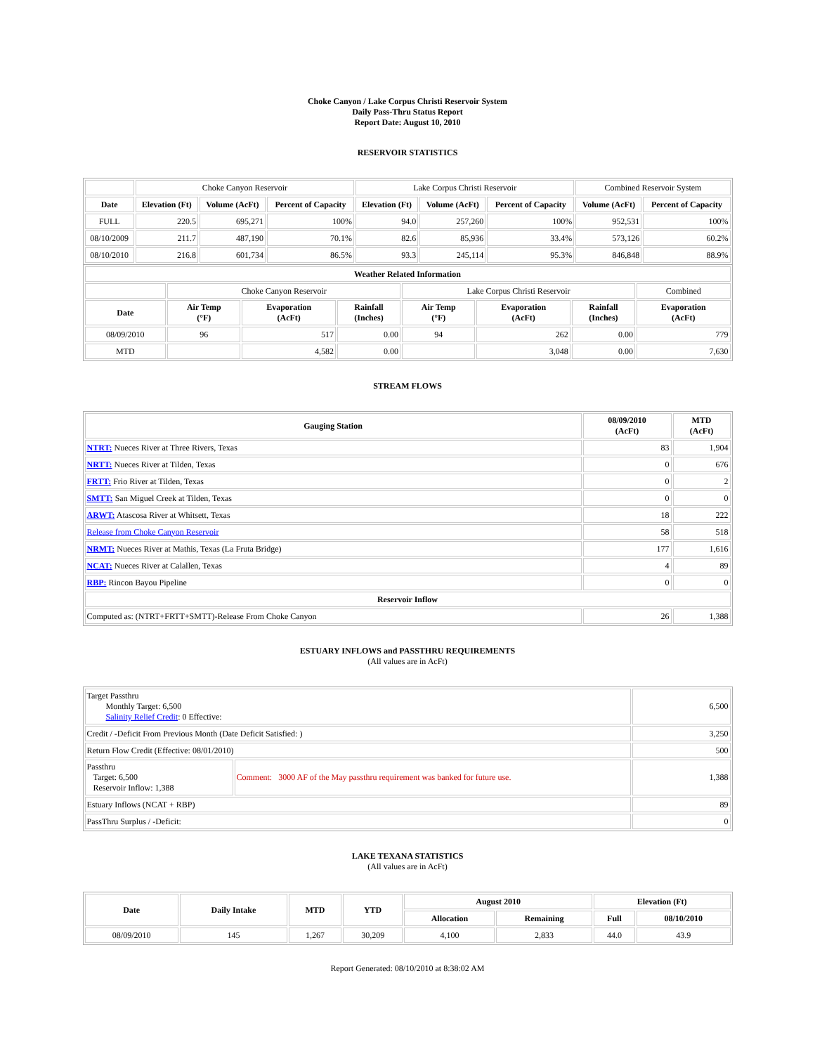Choke Canyon / Lake Corpus Christi Reservoir System
Daily Pass-Thru Status Report
Report Date: August 10, 2010
RESERVOIR STATISTICS
| | Choke Canyon Reservoir | | | Lake Corpus Christi Reservoir | | | Combined Reservoir System | |
| Date | Elevation (Ft) | Volume (AcFt) | Percent of Capacity | Elevation (Ft) | Volume (AcFt) | Percent of Capacity | Volume (AcFt) | Percent of Capacity |
| FULL | 220.5 | 695,271 | 100% | 94.0 | 257,260 | 100% | 952,531 | 100% |
| 08/10/2009 | 211.7 | 487,190 | 70.1% | 82.6 | 85,936 | 33.4% | 573,126 | 60.2% |
| 08/10/2010 | 216.8 | 601,734 | 86.5% | 93.3 | 245,114 | 95.3% | 846,848 | 88.9% |
| Weather Related Information | | | | | | | |
| --- | --- | --- | --- | --- | --- | --- | --- |
| | Choke Canyon Reservoir | | | Lake Corpus Christi Reservoir | | | Combined |
| Date | Air Temp (°F) | Evaporation (AcFt) | Rainfall (Inches) | Air Temp (°F) | Evaporation (AcFt) | Rainfall (Inches) | Evaporation (AcFt) |
| 08/09/2010 | 96 | 517 | 0.00 | 94 | 262 | 0.00 | 779 |
| MTD | | 4,582 | 0.00 | | 3,048 | 0.00 | 7,630 |
STREAM FLOWS
| Gauging Station | 08/09/2010 (AcFt) | MTD (AcFt) |
| --- | --- | --- |
| NTRT: Nueces River at Three Rivers, Texas | 83 | 1,904 |
| NRTT: Nueces River at Tilden, Texas | 0 | 676 |
| FRTT: Frio River at Tilden, Texas | 0 | 2 |
| SMTT: San Miguel Creek at Tilden, Texas | 0 | 0 |
| ARWT: Atascosa River at Whitsett, Texas | 18 | 222 |
| Release from Choke Canyon Reservoir | 58 | 518 |
| NRMT: Nueces River at Mathis, Texas (La Fruta Bridge) | 177 | 1,616 |
| NCAT: Nueces River at Calallen, Texas | 4 | 89 |
| RBP: Rincon Bayou Pipeline | 0 | 0 |
| Reservoir Inflow | | |
| Computed as: (NTRT+FRTT+SMTT)-Release From Choke Canyon | 26 | 1,388 |
ESTUARY INFLOWS and PASSTHRU REQUIREMENTS
(All values are in AcFt)
| Target Passthru Monthly Target: 6,500 Salinity Relief Credit : 0 Effective: | | 6,500 |
| Credit / -Deficit From Previous Month (Date Deficit Satisfied: ) | | 3,250 |
| Return Flow Credit (Effective: 08/01/2010) | | 500 |
| Passthru Target: 6,500 Reservoir Inflow: 1,388 | Comment: 3000 AF of the May passthru requirement was banked for future use. | 1,388 |
| Estuary Inflows (NCAT + RBP) | | 89 |
| PassThru Surplus / -Deficit: | | 0 |
LAKE TEXANA STATISTICS
(All values are in AcFt)
| Date | Daily Intake | MTD | YTD | August 2010 | | Elevation (Ft) | |
| --- | --- | --- | --- | --- | --- | --- | --- |
| | | | | Allocation | Remaining | Full | 08/10/2010 |
| 08/09/2010 | 145 | 1,267 | 30,209 | 4,100 | 2,833 | 44.0 | 43.9 |
Report Generated: 08/10/2010 at 8:38:02 AM